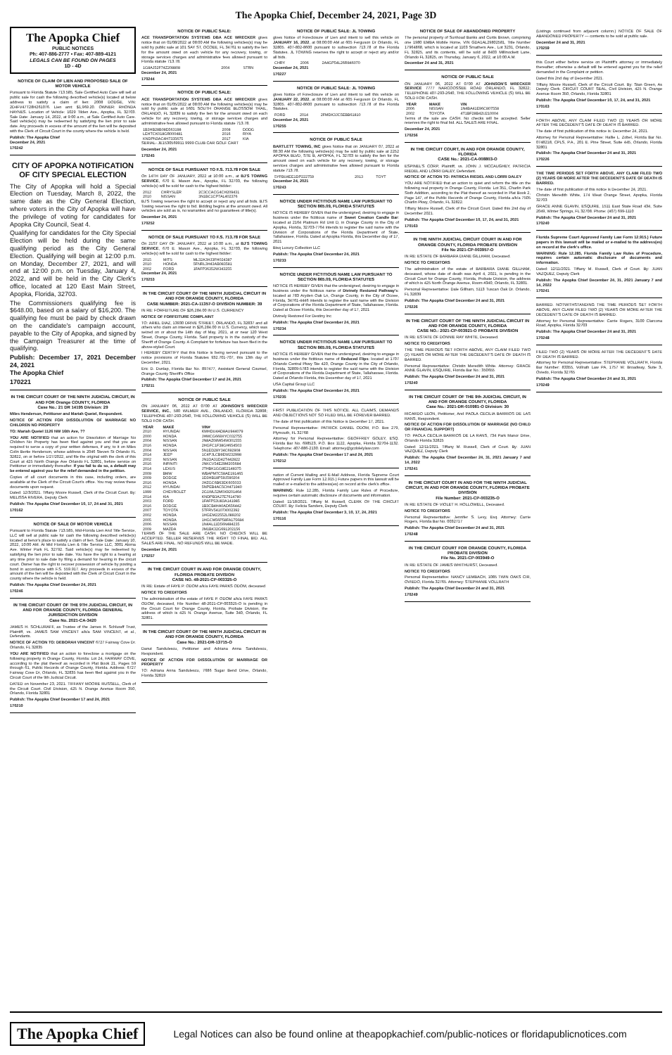The Apopka Chief, December 24, 2021, Page 3D
The Apopka Chief
PUBLIC NOTICES
Ph: 407-886-2777 • Fax: 407-889-4121
LEGALS CAN BE FOUND ON PAGES
1D - 4D
NOTICE OF CLAIM OF LIEN AND PROPOSED SALE OF MOTOR VEHICLE
Pursuant to Florida Statute 713.585, Sale Certified Auto Care will sell at public sale for cash the following described vehicle(s) located at below address to satisfy a claim of lien: 2008 DODGE, VIN: 2D4FV47T28H261076. Lien amt: $1,969.20. OWNER: RHONDA HAYNES. Location of Vehicle: 1029 Tilden Ave., Apopka, FL 32703. Sale Date: January 14, 2022, at 9:00 a.m., at Sale Certified Auto Care. Said vehicle(s) may be redeemed by satisfying the lien prior to sale date. Any proceeds in excess of the amount of the lien will be deposited with the Clerk of Circuit Court in the county where the vehicle is held.
Publish: The Apopka Chief
December 24, 2021
170242
CITY OF APOPKA NOTIFICATION OF CITY SPECIAL ELECTION
The City of Apopka will hold a Special Election on Tuesday, March 8, 2022, the same date as the City General Election, where voters in the City of Apopka will have the privilege of voting for candidates for Apopka City Council, Seat 4.
Qualifying for candidates for the City Special Election will be held during the same qualifying period as the City General Election. Qualifying will begin at 12:00 p.m. on Monday, December 27, 2021, and will end at 12:00 p.m. on Tuesday, January 4, 2022, and will be held in the City Clerk's office, located at 120 East Main Street, Apopka, Florida, 32703.
The Commissioners qualifying fee is $648.00, based on a salary of $16,200. The qualifying fee must be paid by check drawn on the candidate's campaign account, payable to the City of Apopka, and signed by the Campaign Treasurer at the time of qualifying.
Publish: December 17, 2021 December 24, 2021
The Apopka Chief
170221
IN THE CIRCUIT COURT OF THE NINTH JUDICIAL CIRCUIT, IN AND FOR Orange COUNTY, FLORIDA
Case No.: 21 DR 14195 Division: 29
Miles Henderson, Petitioner and Mariah Queiel, Respondent.
NOTICE OF ACTION FOR DISSOLUTION OF MARRIAGE NO CHILDREN NO PROPERTY
TO: Mariah Queiel 1126 NW 16th Ave, ??
YOU ARE NOTIFIED that an action for Dissolution of Marriage No Children No Property has been filed against you and that you are required to serve a copy of your written defenses, if any, to it on Miles Colin Bertie Henderson, whose address is 2046 Steven St Orlando FL 32822, on or before 1/27/2022, and file the original with the clerk of this Court at 425 North Orange Ave Orlando FL 32801, before service on Petitioner or immediately thereafter. If you fail to do so, a default may be entered against you for the relief demanded in the petition.
Copies of all court documents in this case, including orders, are available at the Clerk of the Circuit Court's office. You may review these documents upon request.
Dated: 12/3/2021. Tiffany Moore Russell, Clerk of the Circuit Court. By: MELISSA RIVERA, Deputy Clerk
Publish: The Apopka Chief December 10, 17, 24 and 31, 2021
170162
NOTICE OF SALE OF MOTOR VEHICLE
Pursuant to Florida Statute 713.585, Mid-Florida Lien And Title Service, LLC will sell at public sale for cash the following described vehicle(s) located at lienor's place to satisfy a claim of lien. Sale Date: January 10, 2022, 10:00 AM. At Mid Florida Lien & Title Service LLC, 3001 Aloma Ave. Winter Park FL 32792. Said vehicle(s) may be redeemed by satisfying the lien prior to sale date. You have the right to a hearing at any time prior to sale date by filing a demand for hearing in the circuit court. Owner has the right to recover possession of vehicle by posting a bond in accordance with F.S. 559.917. Any proceeds in excess of the amount of the lien will be deposited with the Clerk of Circuit Court in the county where the vehicle is held.
Publish: The Apopka Chief December 24, 2021
170246
IN THE CIRCUIT COURT OF THE 9TH JUDICIAL CIRCUIT, IN AND FOR ORANGE COUNTY, FLORIDA GENERAL JURISDICTION DIVISION
Case No. 2021-CA-3420
JAMES H. SCHLURAFF, as Trustee of the James H. Schluraff Trust, Plaintiff, vs. JAMES SAM VINCENT a/k/a SAM VINCENT, et al., Defendants.
NOTICE OF ACTION TO: DEBORAH VINCENT 6727 Fairway Cove Dr. Orlando, FL 32835
YOU ARE NOTIFIED that an action to foreclose a mortgage on the following property in Orange County, Florida: Lot 24, FAIRWAY COVE, according to the plat thereof as recorded in Plat Book 21, Pages 59 through 61, Public Records of Orange County, Florida. Address: 6727 Fairway Cove Dr, Orlando, FL 32835 has been filed against you in the Circuit Court of the 9th Judicial Circuit.
DATED on November 23, 2021. TIFFANY MOORE RUSSELL, Clerk of the Circuit Court. Civil Division, 425 N. Orange Avenue Room 350, Orlando, Florida 32801
Publish: The Apopka Chief December 17 and 24, 2021
170210
NOTICE OF PUBLIC SALE:
ACE TRANSPORTATION SYSTEMS DBA ACE WRECKER gives notice that on 01/08/2022 at 08:00 AM the following vehicles(s) may be sold by public sale at 101 SAY ST, OCOEE, FL 34761 to satisfy the lien for the amount owed on each vehicle for any recovery, towing, or storage services charges and administrative fees allowed pursuant to Florida statute 713.78.
| 1G8AJ52F74Z208808 | 2004 | STRN |
December 24, 2021
170244
NOTICE OF PUBLIC SALE:
ACE TRANSPORTATION SYSTEMS DBA ACE WRECKER gives notice that on 01/05/2022 at 08:00 AM the following vehicles(s) may be sold by public sale at 5601 SOUTH ORANGE BLOSSOM TRAIL, ORLANDO, FL 32839 to satisfy the lien for the amount owed on each vehicle for any recovery, towing, or storage services charges and administrative fees allowed pursuant to Florida statute 713.78.
| 1B3HB28B08D563198 | 2008 | DODG |
| LEHTCK018GR000481 | 2016 | RIYA |
| KNDPN3AC4H7335675 | 2017 | KIA |
SERIAL- JE1530569911 9999 CLUB CAR GOLF CART
December 24, 2021
170245
NOTICE OF SALE PURSUANT TO F.S. 713.78 FOR SALE
On 14TH DAY OF JANUARY, 2022 at 10:00 a.m., at BJ'S TOWING SERVICE, 670 E. Mason Ave., Apopka, FL 32703, the following vehicle(s) will be sold for cash to the highest bidder:
| 2012 | CHRYSLER | 2C3CCACG4CH209431 |
| 2010 | NISSAN | 3N1BC1CP7AL402376 |
BJ'S Towing reserves the right to accept or reject any and all bids. BJ'S Towing reserves the right to bid. Bidding begins at the amount owed. All vehicles are sold as is, no warranties and no guarantees of title(s).
December 24, 2021
170252
NOTICE OF SALE PURSUANT TO F.S. 713.78 FOR SALE
On 21ST DAY OF JANUARY, 2022 at 10:00 a.m., at BJ'S TOWING SERVICE, 670 E. Mason Ave., Apopka, FL 32703, the following vehicle(s) will be sold for cash to the highest bidder:
| 2015 | MITS | ML32A3HJ3FH024387 |
| 2010 | HONDA | 5FNRL3H43AB083581 |
| 2002 | FORD | 1FAFP36352W343255 |
December 24, 2021
170253
IN THE CIRCUIT COURT OF THE NINTH JUDICIAL CIRCUIT IN AND FOR ORANGE COUNTY, FLORIDA
CASE NUMBER: 2021-CA-11357-O DIVISION NUMBER: 39
IN RE: FORFEITURE OF $26,284.00 IN U.S. CURRENCY
NOTICE OF FORFEITURE COMPLAINT
TO: ARIEL DIAZ, 13930 DRIVE STREET, ORLANDO, FL 32837 and all others who claim an interest in $26,284.00 in U.S. Currency, which was seized on or about the 14th day of May, 2021, at or near 120 West Street, Orange County, Florida. Said property is in the custody of the Sheriff of Orange County. A Complaint for forfeiture has been filed in the above-styled Court.
I HEREBY CERTIFY that this Notice is being served pursuant to the notice provisions of Florida Statutes 932.701-707, this 13th day of December, 2021.
Eric D. Dunlap, Florida Bar No. 897477, Assistant General Counsel, Orange County Sheriff's Office
Publish: The Apopka Chief December 17 and 24, 2021
170211
NOTICE OF PUBLIC SALE
ON JANUARY 06, 2022 AT 0700 AT JOHNSON'S WRECKER SERVICE, INC., 580 WILMER AVE., ORLANDO, FLORIDA 32808; TELEPHONE 407-293-2640, THE FOLLOWING VEHICLE (S) WILL BE SOLD FOR CASH.
| YEAR | MAKE | VIN# |
| --- | --- | --- |
| 2010 | HYUNDAI | KMHDU4AD8AU944079 |
| 2000 | HONDA | JHMCG669XYC032755 |
| 2004 | NISSAN | JN8AZ08W54W301555 |
| 2016 | HONDA | 2HGFC1F38GH654503 |
| 2004 | NISSAN | 5N1ED28Y34C692908 |
| 2014 | JEEP | 1C4PJLCB9EW232998 |
| 2002 | NISSAN | JN1DA31D42T442822 |
| 2016 | INFINITI | JNKCV54E29M205684 |
| 2014 | LEXUS | JTHBK1GG8E2148375 |
| 2009 | BMW | WBAPM7C58AE191465 |
| 2009 | DODGE | 1D3HB18P59J590204 |
| 2016 | HONDA | JHZGC6B63EK605033 |
| 2012 | HYUNDAI | 5NPEB4AC5CH471940 |
| 1999 | CHEVROLET | 2G1WL52M0X9201464 |
| 2014 | KIA | KNDPB3A27E7614780 |
| 2003 | FORD | 1FAFP53U83A141985 |
| 2016 | DODGE | 1B3CB4HA0AD656442 |
| 2007 | TOYOTA | 5TFRV54107X002392 |
| 2002 | HONDA | 1HGEM22552L089202 |
| 2005 | HONDA | 1HGCM56P58FA175684 |
| 2006 | NISSAN | 1N4AL11D56N484235 |
| 2009 | MAZDA | JM1BK32G691202156 |
TERMS OF THE SALE ARE CASH. NO CHECKS WILL BE ACCEPTED. SELLER RESERVES THE RIGHT TO FINAL BID. ALL SALES ARE FINAL. NO REFUNDS WILL BE MADE.
December 24, 2021
170257
IN THE CIRCUIT COURT IN AND FOR ORANGE COUNTY, FLORIDA PROBATE DIVISION
CASE NO. 48-2021-CP-003325-O
IN RE: Estate of FAYE P. ODOM a/k/a FAYE PARKS ODOM, deceased
NOTICE TO CREDITORS
The administration of the estate of FAYE P. ODOM a/k/a FAYE PARKS ODOM, deceased, File Number 48-2021-CP-003325-O is pending in the Circuit Court for Orange County, Florida, Probate Division, the address of which is 425 N. Orange Avenue, Suite 340, Orlando, FL 32801.
IN THE CIRCUIT COURT OF THE NINTH JUDICIAL CIRCUIT IN AND FOR ORANGE COUNTY, FLORIDA
Case No.: 2021-DR-13715-O
Danut Sandulescu, Petitioner and Adriana Anna Sandulescu, Respondent.
NOTICE OF ACTION FOR DISSOLUTION OF MARRIAGE OR PROPERTY
TO: Adriana Anna Sandulescu, 7686 Sugar Bend Drive, Orlando, Florida 32819
NOTICE OF PUBLIC SALE: JL TOWING
gives Notice of Foreclosure of Lien and intent to sell this vehicle on JANUARY 16, 2022, at 08:00:00 AM at 605 Ferguson Dr Orlando, FL 32805. 407-802-8600 pursuant to subsection 713.78 of the Florida Statutes. JL TOWING reserves the right to accept or reject any and/or all bids.
| CHRY | 2006 | 2A4GP54L26R846070 |
December 24, 2021
170227
NOTICE OF PUBLIC SALE: JL TOWING
gives Notice of Foreclosure of Lien and intent to sell this vehicle on JANUARY 22, 2022, at 08:00:00 AM at 605 Ferguson Dr Orlando, FL 32805. 407-802-8600 pursuant to subsection 713.78 of the Florida Statutes.
| FORD | 2014 | 2FMDK3JC5EBB61810 |
December 24, 2021
170255
NOTICE OF PUBLIC SALE
BARTLETT TOWING, INC gives Notice that on JANUARY 07, 2022 at 08:30 AM the following vehicles(s) may be sold by public sale at 2252 APOPKA BLVD, STE B, APOPKA, FL 32703 to satisfy the lien for the amount owed on each vehicle for any recovery, towing, or storage services charges and administrative fees allowed pursuant to Florida statute 713.78.
| 5YFBU4EE1DP222759 | 2013 | TOYT |
December 24, 2021
170243
NOTICE UNDER FICTITIOUS NAME LAW PURSUANT TO SECTION 865.09, FLORIDA STATUTES
NOTICE IS HEREBY GIVEN that the undersigned, desiring to engage in business under the fictitious name of Sweet Creation Candle Bar: located at 2164 Platinum Rd Unit D, in Orange County in the City of Apopka, Florida, 32703-7764 intends to register the said name with the Division of Corporations of the Florida Department of State, Tallahassee, Florida. Dated at Apopka Florida, this December day of 17, 2021
Bisq Luxury Collection LLC
Publish: The Apopka Chief December 24, 2021
170233
NOTICE UNDER FICTITIOUS NAME LAW PURSUANT TO SECTION 865.09, FLORIDA STATUTES
NOTICE IS HEREBY GIVEN that the undersigned, desiring to engage in business under the fictitious name of Divinely Restored Pathway's: located at 783 Aryden Oak Ln, Orange County, in the City of Ocoee, Florida, 34761-4446 intends to register the said name with the Division of Corporations of the Florida Department of State, Tallahassee, Florida. Dated at Ocoee Florida, this December day of 17, 2021
Divinely Restored For Destiny Inc
Publish: The Apopka Chief December 24, 2021
170234
NOTICE UNDER FICTITIOUS NAME LAW PURSUANT TO SECTION 865.09, FLORIDA STATUTES
NOTICE IS HEREBY GIVEN that the undersigned, desiring to engage in business under the fictitious name of Reduced Flips: located at 1707 Orlando Central Pkwy Ste 420, Orange County in the City of Orlando, Florida, 32809-5783 intends to register the said name with the Division of Corporations of the Florida Department of State, Tallahassee, Florida. Dated at Orlando Florida, this December day of 17, 2021
USA Capital Group LLC
Publish: The Apopka Chief December 24, 2021
170235
FIRST PUBLICATION OF THIS NOTICE. ALL CLAIMS, DEMANDS AND OBJECTIONS NOT SO FILED WILL BE FOREVER BARRED.
The date of first publication of this Notice is December 17, 2021.
Personal Representative: PATRICK DANIEL ODOM, P.O. Box 279, Plymouth, FL 32768
Attorney for Personal Representative: GEOFFREY GOLEY, ESQ. Florida Bar No. 698523, P.O. Box 1122, Apopka, Florida 32704-1132. Telephone: 407-886-2130. Email: attorney@gcdolelylaw.com
Publish: The Apopka Chief December 17 and 24, 2021
170212
nation of Current Mailing and E-Mail Address, Florida Supreme Court Approved Family Law Form 12.915.) Future papers in this lawsuit will be mailed or e-mailed to the address(es) on record at the clerk's office.
WARNING: Rule 12.285, Florida Family Law Rules of Procedure, requires certain automatic disclosure of documents and information.
Dated: 11/18/2021. Tiffany M. Russell, CLERK OF THE CIRCUIT COURT. By: Felicia Sanders, Deputy Clerk
Publish: The Apopka Chief December 3, 10, 17, 24, 2021
170116
NOTICE OF SALE OF ABANDONED PROPERTY
The personal property of Sunhoad Banks and Curtis Brown, comprising one 1980 EMBA Mobile Home, VIN GDA1AL29802581, Title Number 17964868, which is located at 1103 Smathers Ave., Lot 3231, Orlando, FL 32825, and its contents, will be sold at 8403 Millinockett Lane, Orlando FL 32825, on Thursday, January 6, 2022, at 10:00 A.M.
December 24 and 31, 2021
NOTICE OF PUBLIC SALE
ON JANUARY 06, 2022 AT 0700 AT JOHNSON'S WRECKER SERVICE 7777 NARCOOSSEE ROAD ORLANDO, FL 32822; TELEPHONE 407-293-2640, THE FOLLOWING VEHICLE (S) WILL BE SOLD FOR CASH.
| YEAR | MAKE | VIN |
| --- | --- | --- |
| 2006 | NISSAN | 1N4BA41E96C807558 |
| 2002 | TOYOTA | 4T1BF28B42U210004 |
Terms of the sale are CASH. No checks will be accepted. Seller reserves the right to final bid. ALL SALES ARE FINAL.
December 24, 2021
170256
IN THE CIRCUIT COURT, IN AND FOR ORANGE COUNTY, FLORIDA
CASE No.: 2021-CA-008803-O
ESPINEL'S CORP, Plaintiff, vs. JOHN J. MCCAUGHEY, PATRICIA RIEDEL AND LORRI DALEY, Defendant.
NOTICE OF ACTION TO: PATRICIA RIEDEL AND LORRI DALEY
YOU ARE NOTIFIED that an action to quiet and reform the title on the following real property in Orange County, Florida: Lot 351, Charlin Park Sixth Addition, according to the Plat thereof as recorded in Plat Book 2, Page 147, of the Public Records of Orange County, Florida a/k/a 7505 Charlin Pkwy, Orlando, FL 32822.
Tiffany Moore Russell, Clerk of the Circuit Court. Dated this 2nd day of December 2021.
Publish: The Apopka Chief December 10, 17, 24, and 31, 2021
170163
IN THE NINTH JUDICIAL CIRCUIT COURT IN AND FOR ORANGE COUNTY, FLORIDA PROBATE DIVISION
File No 2021-CP-003957-O
IN RE: ESTATE OF BARBARA DIANE GILLHAM, Deceased.
NOTICE TO CREDITORS
The administration of the estate of BARBARA DIANE GILLHAM, deceased, whose date of death was April 4, 2021, is pending in the Circuit Court for Orange County, Florida, Probate Division, the address of which is 425 North Orange Avenue, Room #340, Orlando, FL 32801.
Personal Representative: Dale Gillham, 5113 Tuscan Oak Dr. Orlando, FL 32839
Publish: The Apopka Chief December 24 and 31, 2021
170226
IN THE CIRCUIT COURT OF THE NINTH JUDICIAL CIRCUIT IN AND FOR ORANGE COUNTY, FLORIDA
CASE NO.: 2021-CP-003921-O PROBATE DIVISION
IN RE: ESTATE OF DONNIE RAY WHITE, Deceased.
NOTICE TO CREDITORS
THE TIME PERIODS SET FORTH ABOVE, ANY CLAIM FILED TWO (2) YEARS OR MORE AFTER THE DECEDENT'S DATE OF DEATH IS BARRED.
Personal Representative: Christin Meredith White. Attorney: GRACE ANNE GLAVIN, ESQUIRE, Florida Bar No.: 350655
Publish: The Apopka Chief December 24 and 31, 2021
170240
IN THE CIRCUIT COURT OF THE 9th JUDICIAL CIRCUIT, IN AND FOR ORANGE COUNTY, FLORIDA
Case No.: 2021-DR-010981-O Division: 30
RICARDO LEON, Petitioner, And PAOLA CECILIA BARRIOS DE LAS RANS, Respondent.
NOTICE OF ACTION FOR DISSOLUTION OF MARRIAGE (NO CHILD OR FINANCIAL SUPPORT)
TO: PAOLA CECILIA BARRIOS DE LA RANS, 734 Park Manor Drive, Orlando Florida 32825
Dated: 12/11/2021. Tiffany M. Russell, Clerk of Court. By: JUAN VAZQUEZ, Deputy Clerk
Publish: The Apopka Chief December 24, 31, 2021 January 7 and 14, 2022
170241
IN THE CIRCUIT COURT IN AND FOR THE NINTH JUDICIAL CIRCUIT, IN AND FOR ORANGE COUNTY, FLORIDA PROBATE DIVISION
File Number: 2021-CP-003235-O
IN RE: ESTATE OF VIOLET H. HOLLOWELL, Deceased.
NOTICE TO CREDITORS
Personal Representative: Jennifer S. Levy, Esq. Attorney: Carrie Rogers, Florida Bar No. 0032717
Publish: The Apopka Chief December 24 and 31, 2021
170248
IN THE CIRCUIT COURT FOR ORANGE COUNTY, FLORIDA PROBATE DIVISION
File No. 2021-CP-003949-O
IN RE: ESTATE OF JAMES WHITHURST, Deceased.
NOTICE TO CREDITORS
Personal Representative: NANCY LEMBACH, 1085 TWIN OAKS CIR, OVIEDO, Florida 32765. Attorney: STEPHANIE VOLLRATH
Publish: The Apopka Chief December 24 and 31, 2021
170249
(Listings continued from adjacent column.) NOTICE OF SALE OF ABANDONED PROPERTY — contents to be sold at public sale.
December 24 and 31, 2021
170259
this Court either before service on Plaintiff's attorney or immediately thereafter; otherwise a default will be entered against you for the relief demanded in the Complaint or petition.
Dated this 2nd day of December 2021.
Tiffany Moore Russell, Clerk of the Circuit Court. By: Stan Green, As Deputy Clerk. CIRCUIT COURT SEAL, Civil Division, 425 N. Orange Avenue Room 350, Orlando, Florida 32801
Publish: The Apopka Chief December 10, 17, 24, and 31, 2021
170163
FORTH ABOVE, ANY CLAIM FILED TWO (2) YEARS OR MORE AFTER THE DECEDENT'S DATE OF DEATH IS BARRED.
The date of first publication of this notice is: December 24, 2021.
Attorney for Personal Representative: Hallie L. Zobel, Florida Bar No. 0748218, CPLS, P.A., 201 E. Pine Street, Suite 445, Orlando, Florida 32801
Publish: The Apopka Chief December 24 and 31, 2021
170226
THE TIME PERIODS SET FORTH ABOVE, ANY CLAIM FILED TWO (2) YEARS OR MORE AFTER THE DECEDENT'S DATE OF DEATH IS BARRED.
The date of first publication of this notice is December 24, 2021.
Christin Meredith White, 174 Weat Orange Street, Apopka, Florida 32703
GRACE ANNE GLAVIN, ESQUIRE, 1511 East State Road 434, Suite 2049, Winter Springs, FL 32708. Phone: (407) 699-1110
Publish: The Apopka Chief December 24 and 31, 2021
170240
Florida Supreme Court Approved Family Law Form 12.915.) Future papers in this lawsuit will be mailed or e-mailed to the address(es) on record at the clerk's office.
WARNING: Rule 12.285, Florida Family Law Rules of Procedure, requires certain automatic disclosure of documents and information.
Dated: 12/11/2021. Tiffany M. Russell, Clerk of Court. By: JUAN VAZQUEZ, Deputy Clerk
Publish: The Apopka Chief December 24, 31, 2021 January 7 and 14, 2022
170241
BARRED. NOTWITHSTANDING THE TIME PERIODS SET FORTH ABOVE, ANY CLAIM FILED TWO (2) YEARS OR MORE AFTER THE DECEDENT'S DATE OF DEATH IS BARRED.
Attorney for Personal Representative: Carrie Rogers, 3100 Clarcona Road, Apopka, Florida 32703
Publish: The Apopka Chief December 24 and 31, 2021
170248
FILED TWO (2) YEARS OR MORE AFTER THE DECEDENT'S DATE OF DEATH IS BARRED.
Attorney for Personal Representative: STEPHANIE VOLLRATH, Florida Bar Number: 83355, Vollrath Law PA, 1757 W. Broadway, Suite 3, Oviedo, Florida 32765
Publish: The Apopka Chief December 24 and 31, 2021
170249
The Apopka Chief Legal Notices can also be found online at theapopkachief.com/public-notices or floridapublicnotices.com